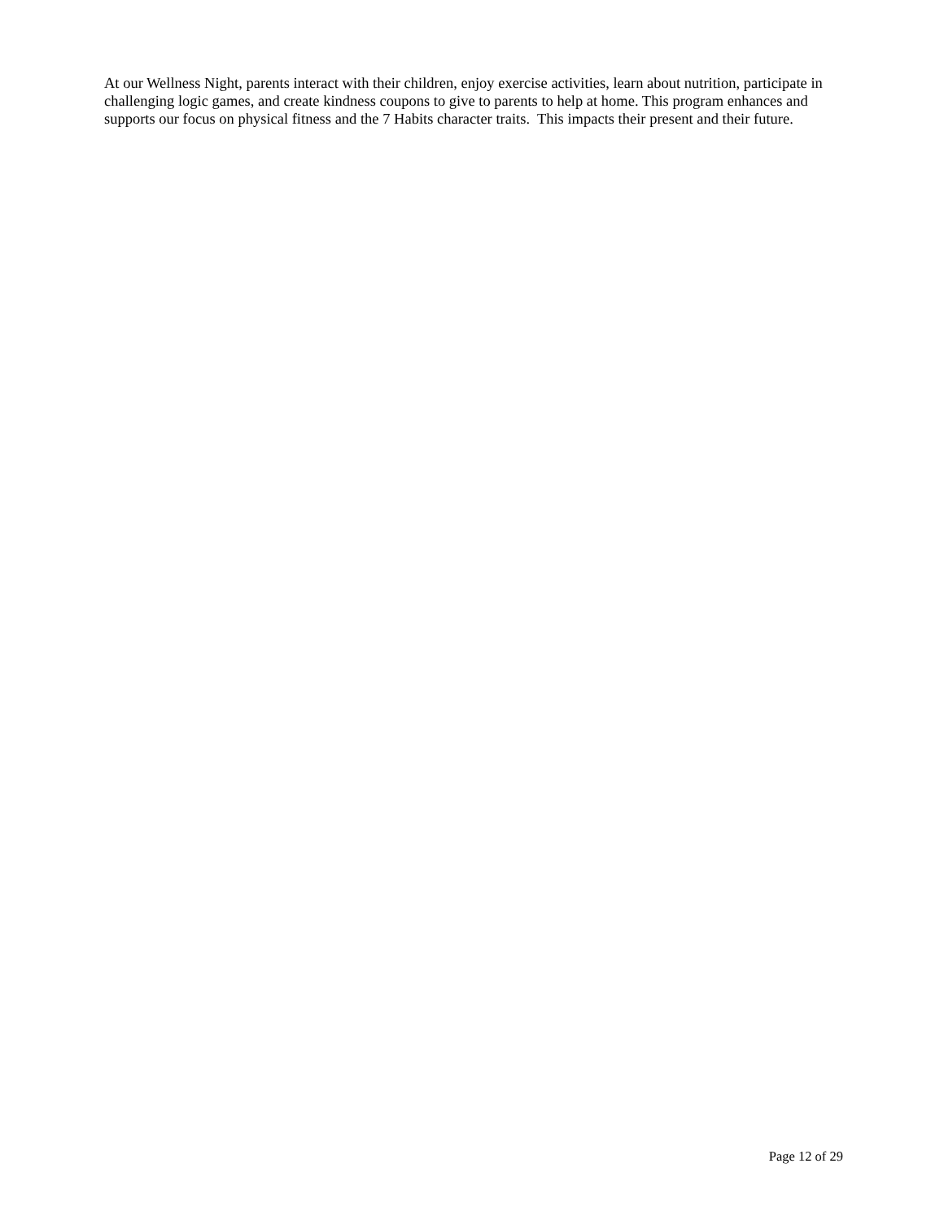At our Wellness Night, parents interact with their children, enjoy exercise activities, learn about nutrition, participate in challenging logic games, and create kindness coupons to give to parents to help at home. This program enhances and supports our focus on physical fitness and the 7 Habits character traits. This impacts their present and their future.
Page 12 of 29